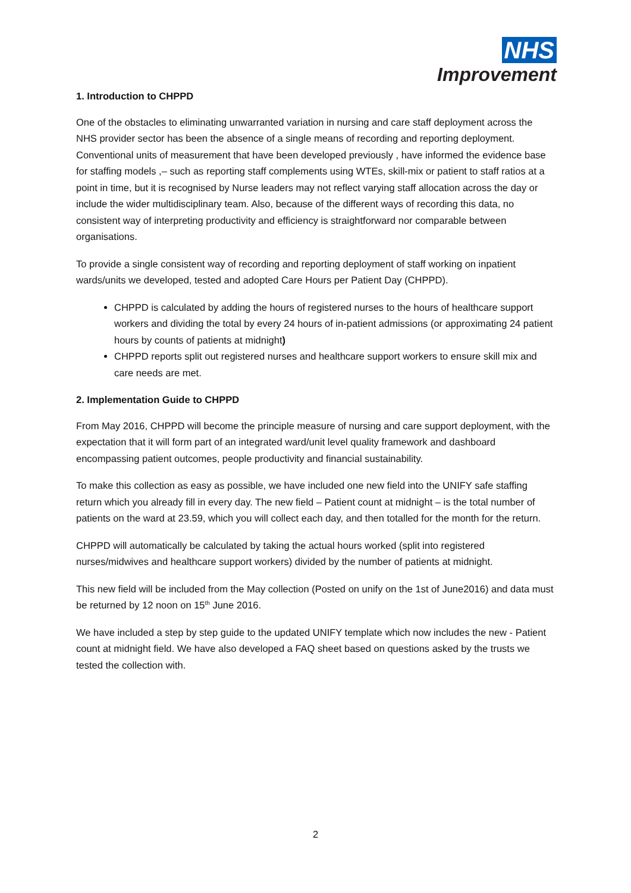NHS
Improvement
1. Introduction to CHPPD
One of the obstacles to eliminating unwarranted variation in nursing and care staff deployment across the NHS provider sector has been the absence of a single means of recording and reporting deployment. Conventional units of measurement that have been developed previously , have informed the evidence base for staffing models ,– such as reporting staff complements using WTEs, skill-mix or patient to staff ratios at a point in time, but it is recognised by Nurse leaders may not reflect varying staff allocation across the day or include the wider multidisciplinary team. Also, because of the different ways of recording this data, no consistent way of interpreting productivity and efficiency is straightforward nor comparable between organisations.
To provide a single consistent way of recording and reporting deployment of staff working on inpatient wards/units we developed, tested and adopted Care Hours per Patient Day (CHPPD).
CHPPD is calculated by adding the hours of registered nurses to the hours of healthcare support workers and dividing the total by every 24 hours of in-patient admissions (or approximating 24 patient hours by counts of patients at midnight)
CHPPD reports split out registered nurses and healthcare support workers to ensure skill mix and care needs are met.
2. Implementation Guide to CHPPD
From May 2016, CHPPD will become the principle measure of nursing and care support deployment, with the expectation that it will form part of an integrated ward/unit level quality framework and dashboard encompassing patient outcomes, people productivity and financial sustainability.
To make this collection as easy as possible, we have included one new field into the UNIFY safe staffing return which you already fill in every day. The new field – Patient count at midnight – is the total number of patients on the ward at 23.59, which you will collect each day, and then totalled for the month for the return.
CHPPD will automatically be calculated by taking the actual hours worked (split into registered nurses/midwives and healthcare support workers) divided by the number of patients at midnight.
This new field will be included from the May collection (Posted on unify on the 1st of June2016) and data must be returned by 12 noon on 15<sup>th</sup> June 2016.
We have included a step by step guide to the updated UNIFY template which now includes the new - Patient count at midnight field. We have also developed a FAQ sheet based on questions asked by the trusts we tested the collection with.
2